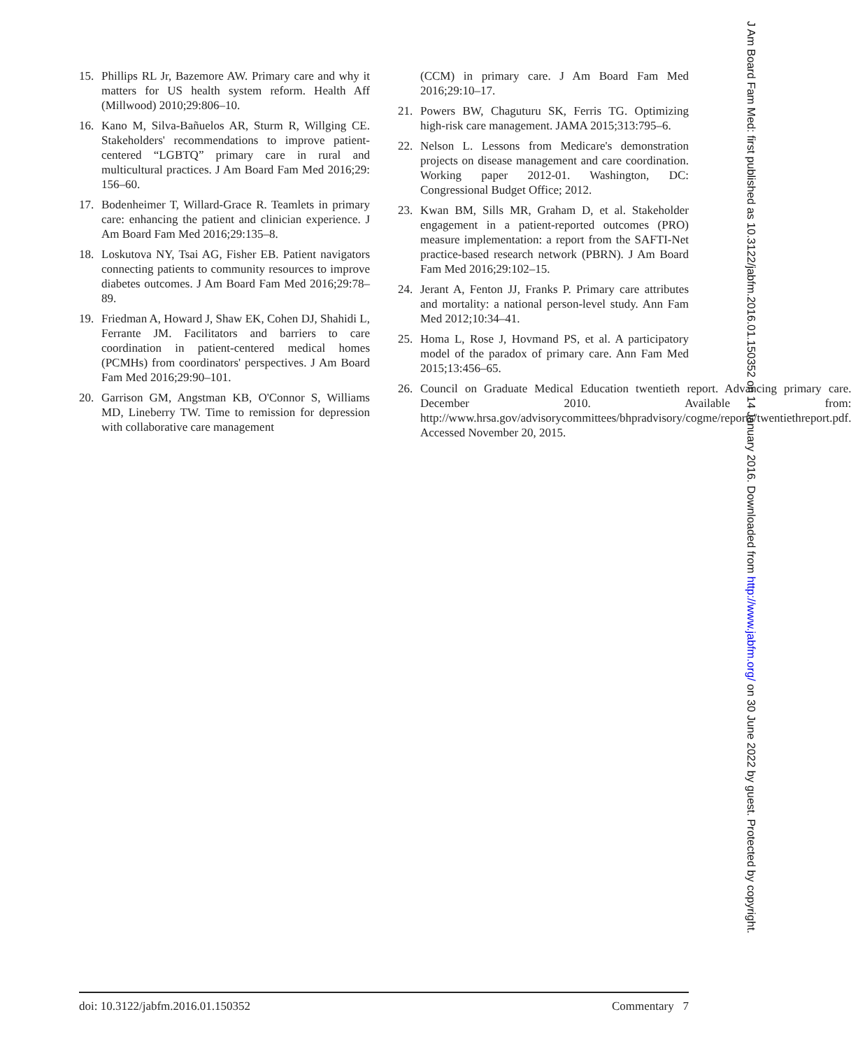15. Phillips RL Jr, Bazemore AW. Primary care and why it matters for US health system reform. Health Aff (Millwood) 2010;29:806–10.
16. Kano M, Silva-Bañuelos AR, Sturm R, Willging CE. Stakeholders' recommendations to improve patient-centered “LGBTQ” primary care in rural and multicultural practices. J Am Board Fam Med 2016;29: 156–60.
17. Bodenheimer T, Willard-Grace R. Teamlets in primary care: enhancing the patient and clinician experience. J Am Board Fam Med 2016;29:135–8.
18. Loskutova NY, Tsai AG, Fisher EB. Patient navigators connecting patients to community resources to improve diabetes outcomes. J Am Board Fam Med 2016;29:78–89.
19. Friedman A, Howard J, Shaw EK, Cohen DJ, Shahidi L, Ferrante JM. Facilitators and barriers to care coordination in patient-centered medical homes (PCMHs) from coordinators' perspectives. J Am Board Fam Med 2016;29:90–101.
20. Garrison GM, Angstman KB, O'Connor S, Williams MD, Lineberry TW. Time to remission for depression with collaborative care management
(CCM) in primary care. J Am Board Fam Med 2016;29:10–17.
21. Powers BW, Chaguturu SK, Ferris TG. Optimizing high-risk care management. JAMA 2015;313:795–6.
22. Nelson L. Lessons from Medicare's demonstration projects on disease management and care coordination. Working paper 2012-01. Washington, DC: Congressional Budget Office; 2012.
23. Kwan BM, Sills MR, Graham D, et al. Stakeholder engagement in a patient-reported outcomes (PRO) measure implementation: a report from the SAFTI-Net practice-based research network (PBRN). J Am Board Fam Med 2016;29:102–15.
24. Jerant A, Fenton JJ, Franks P. Primary care attributes and mortality: a national person-level study. Ann Fam Med 2012;10:34–41.
25. Homa L, Rose J, Hovmand PS, et al. A participatory model of the paradox of primary care. Ann Fam Med 2015;13:456–65.
26. Council on Graduate Medical Education twentieth report. Advancing primary care. December 2010. Available from: http://www.hrsa.gov/advisorycommittees/bhpradvisory/cogme/reports/twentiethreport.pdf. Accessed November 20, 2015.
doi: 10.3122/jabfm.2016.01.150352
Commentary 7
J Am Board Fam Med: first published as 10.3122/jabfm.2016.01.150352 on 14 January 2016. Downloaded from http://www.jabfm.org/ on 30 June 2022 by guest. Protected by copyright.